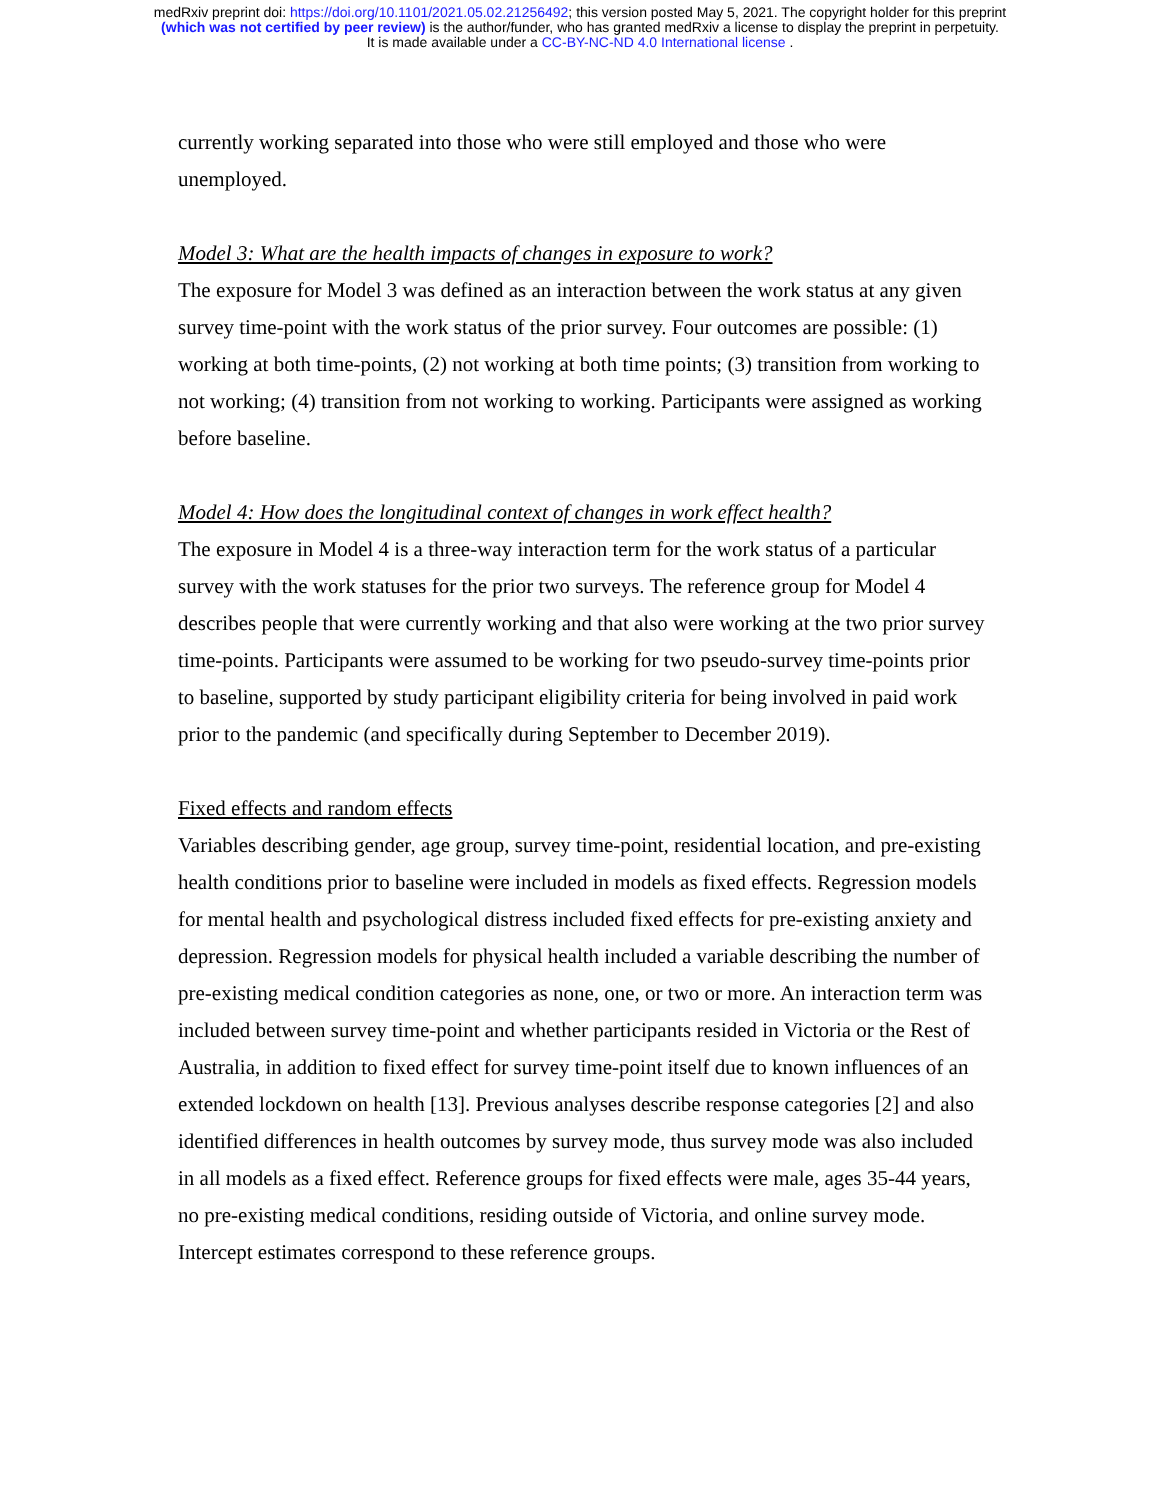medRxiv preprint doi: https://doi.org/10.1101/2021.05.02.21256492; this version posted May 5, 2021. The copyright holder for this preprint
(which was not certified by peer review) is the author/funder, who has granted medRxiv a license to display the preprint in perpetuity.
It is made available under a CC-BY-NC-ND 4.0 International license .
currently working separated into those who were still employed and those who were unemployed.
Model 3: What are the health impacts of changes in exposure to work?
The exposure for Model 3 was defined as an interaction between the work status at any given survey time-point with the work status of the prior survey. Four outcomes are possible: (1) working at both time-points, (2) not working at both time points; (3) transition from working to not working; (4) transition from not working to working. Participants were assigned as working before baseline.
Model 4: How does the longitudinal context of changes in work effect health?
The exposure in Model 4 is a three-way interaction term for the work status of a particular survey with the work statuses for the prior two surveys. The reference group for Model 4 describes people that were currently working and that also were working at the two prior survey time-points. Participants were assumed to be working for two pseudo-survey time-points prior to baseline, supported by study participant eligibility criteria for being involved in paid work prior to the pandemic (and specifically during September to December 2019).
Fixed effects and random effects
Variables describing gender, age group, survey time-point, residential location, and pre-existing health conditions prior to baseline were included in models as fixed effects. Regression models for mental health and psychological distress included fixed effects for pre-existing anxiety and depression. Regression models for physical health included a variable describing the number of pre-existing medical condition categories as none, one, or two or more. An interaction term was included between survey time-point and whether participants resided in Victoria or the Rest of Australia, in addition to fixed effect for survey time-point itself due to known influences of an extended lockdown on health [13]. Previous analyses describe response categories [2] and also identified differences in health outcomes by survey mode, thus survey mode was also included in all models as a fixed effect. Reference groups for fixed effects were male, ages 35-44 years, no pre-existing medical conditions, residing outside of Victoria, and online survey mode. Intercept estimates correspond to these reference groups.